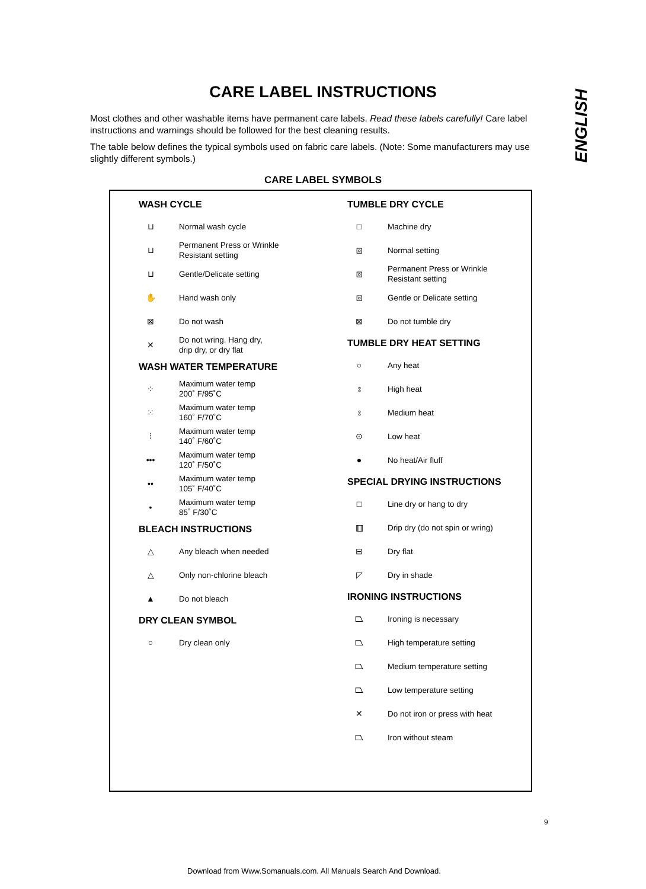CARE LABEL INSTRUCTIONS
ENGLISH
Most clothes and other washable items have permanent care labels. Read these labels carefully! Care label instructions and warnings should be followed for the best cleaning results.
The table below defines the typical symbols used on fabric care labels. (Note: Some manufacturers may use slightly different symbols.)
CARE LABEL SYMBOLS
WASH CYCLE
⊔ Normal wash cycle
⊔ Permanent Press or Wrinkle
Resistant setting
⊔ Gentle/Delicate setting
✋ Hand wash only
⊠ Do not wash
✕ Do not wring. Hang dry,
drip dry, or dry flat
WASH WATER TEMPERATURE
⁘ Maximum water temp
200˚ F/95˚C
⁙ Maximum water temp
160˚ F/70˚C
⁞ Maximum water temp
140˚ F/60˚C
••• Maximum water temp
120˚ F/50˚C
•• Maximum water temp
105˚ F/40˚C
• Maximum water temp
85˚ F/30˚C
BLEACH INSTRUCTIONS
△ Any bleach when needed
△ Only non-chlorine bleach
▲ Do not bleach
DRY CLEAN SYMBOL
○ Dry clean only
TUMBLE DRY CYCLE
□ Machine dry
⧇ Normal setting
⧇ Permanent Press or Wrinkle
Resistant setting
⧇ Gentle or Delicate setting
⊠ Do not tumble dry
TUMBLE DRY HEAT SETTING
○ Any heat
⦂ High heat
⦂ Medium heat
⊙ Low heat
● No heat/Air fluff
SPECIAL DRYING INSTRUCTIONS
□ Line dry or hang to dry
▥ Drip dry (do not spin or wring)
⊟ Dry flat
◸ Dry in shade
IRONING INSTRUCTIONS
⏢ Ironing is necessary
⏢ High temperature setting
⏢ Medium temperature setting
⏢ Low temperature setting
✕ Do not iron or press with heat
⏢ Iron without steam
9
Download from Www.Somanuals.com. All Manuals Search And Download.